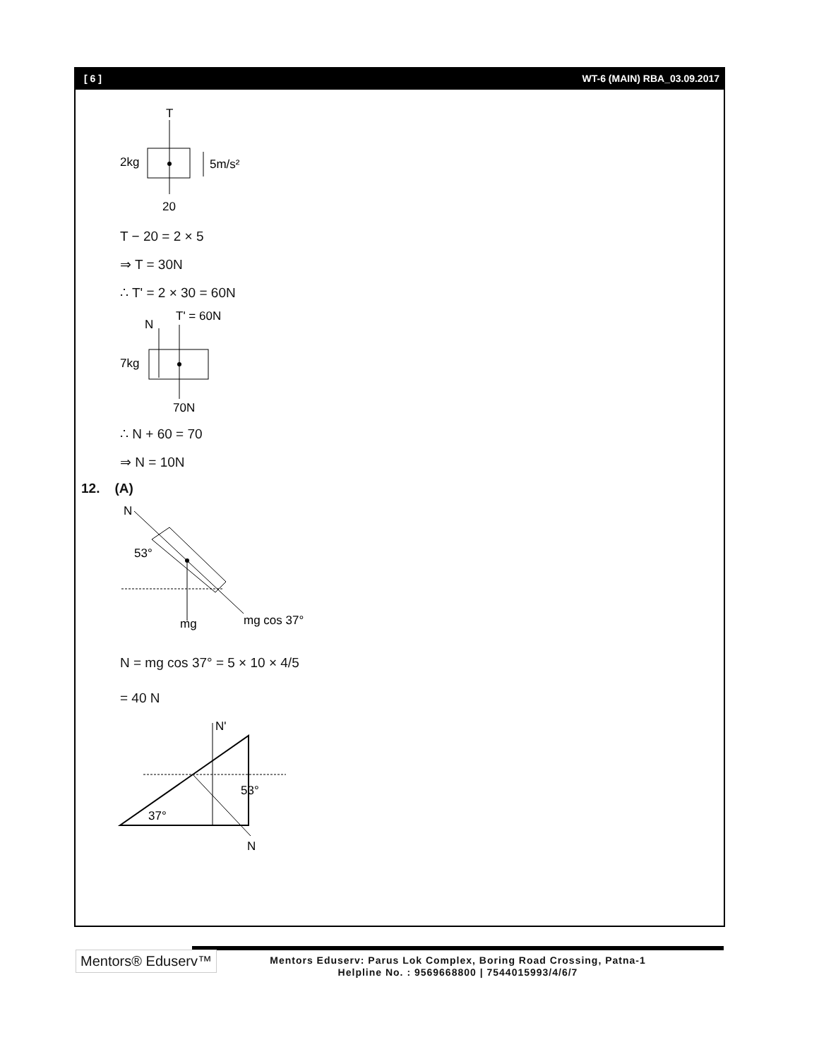[ 6 ] WT-6 (MAIN) RBA_03.09.2017
T
2kg
5m/s²
20
T − 20 = 2 × 5
⇒ T = 30N
∴ T' = 2 × 30 = 60N
N
T' = 60N
7kg
70N
∴ N + 60 = 70
⇒ N = 10N
12. (A)
N
53°
mg
mg cos 37°
N = mg cos 37° = 5 × 10 × 4/5
= 40 N
N'
53°
37°
N
Mentors® Eduserv™
Mentors Eduserv: Parus Lok Complex, Boring Road Crossing, Patna-1
Helpline No. : 9569668800 | 7544015993/4/6/7